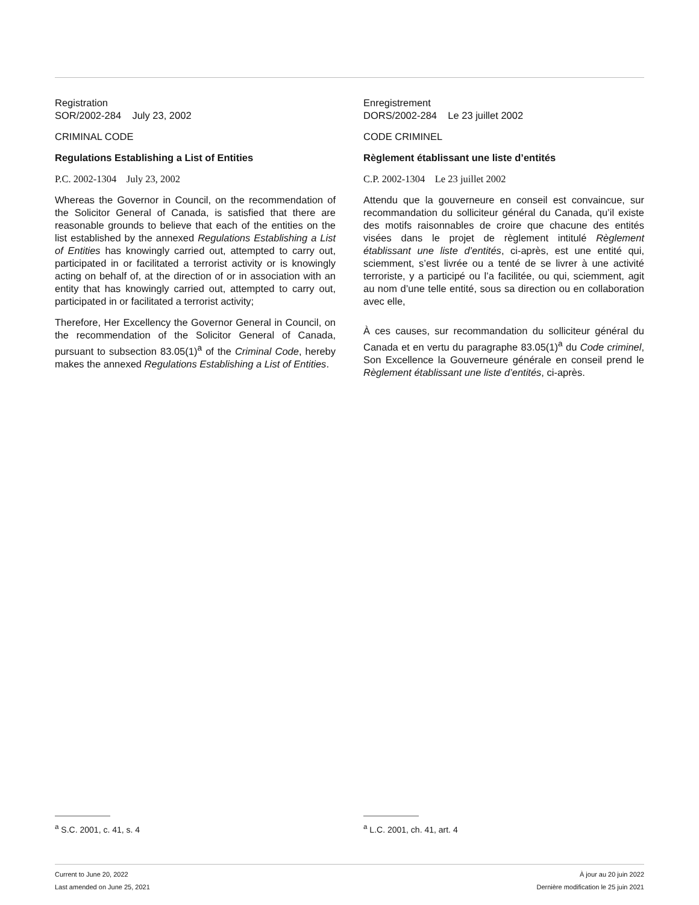Registration
SOR/2002-284 July 23, 2002
CRIMINAL CODE
Regulations Establishing a List of Entities
P.C. 2002-1304 July 23, 2002
Whereas the Governor in Council, on the recommendation of the Solicitor General of Canada, is satisfied that there are reasonable grounds to believe that each of the entities on the list established by the annexed Regulations Establishing a List of Entities has knowingly carried out, attempted to carry out, participated in or facilitated a terrorist activity or is knowingly acting on behalf of, at the direction of or in association with an entity that has knowingly carried out, attempted to carry out, participated in or facilitated a terrorist activity;
Therefore, Her Excellency the Governor General in Council, on the recommendation of the Solicitor General of Canada, pursuant to subsection 83.05(1)<sup>a</sup> of the Criminal Code, hereby makes the annexed Regulations Establishing a List of Entities.
Enregistrement
DORS/2002-284 Le 23 juillet 2002
CODE CRIMINEL
Règlement établissant une liste d’entités
C.P. 2002-1304 Le 23 juillet 2002
Attendu que la gouverneure en conseil est convaincue, sur recommandation du solliciteur général du Canada, qu’il existe des motifs raisonnables de croire que chacune des entités visées dans le projet de règlement intitulé Règlement établissant une liste d’entités, ci-après, est une entité qui, sciemment, s’est livrée ou a tenté de se livrer à une activité terroriste, y a participé ou l’a facilitée, ou qui, sciemment, agit au nom d’une telle entité, sous sa direction ou en collaboration avec elle,
À ces causes, sur recommandation du solliciteur général du Canada et en vertu du paragraphe 83.05(1)<sup>a</sup> du Code criminel, Son Excellence la Gouverneure générale en conseil prend le Règlement établissant une liste d’entités, ci-après.
<sup>a</sup> S.C. 2001, c. 41, s. 4 <sup>a</sup> L.C. 2001, ch. 41, art. 4
Current to June 20, 2022
Last amended on June 25, 2021
À jour au 20 juin 2022
Dernière modification le 25 juin 2021